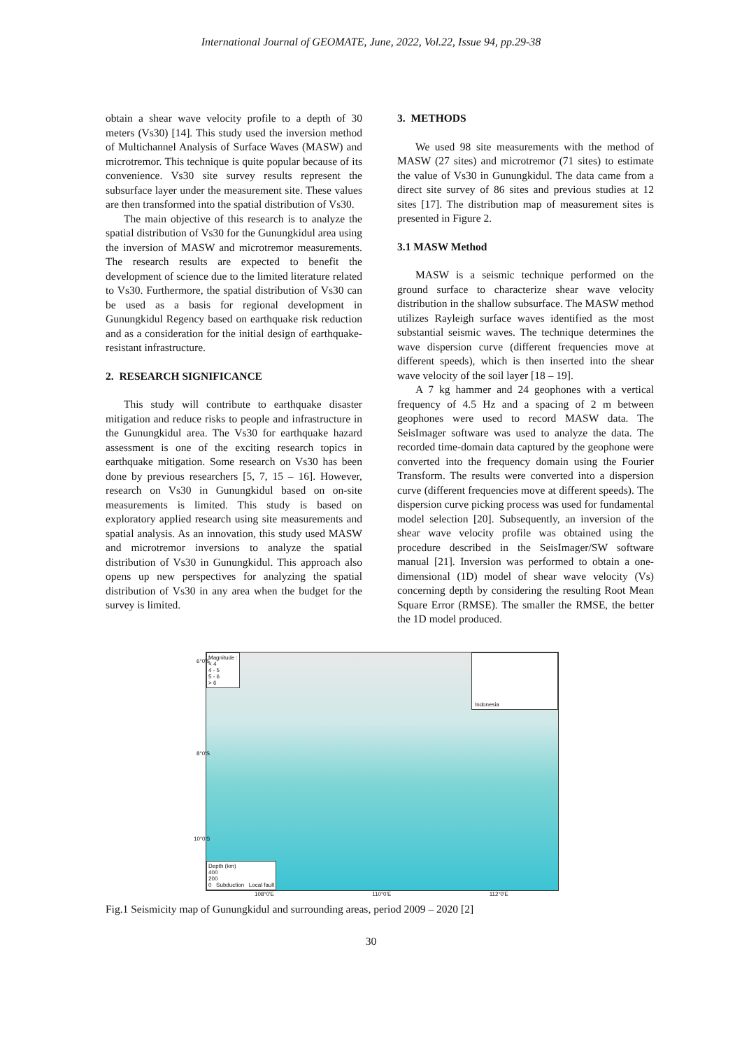International Journal of GEOMATE, June, 2022, Vol.22, Issue 94, pp.29-38
obtain a shear wave velocity profile to a depth of 30 meters (Vs30) [14]. This study used the inversion method of Multichannel Analysis of Surface Waves (MASW) and microtremor. This technique is quite popular because of its convenience. Vs30 site survey results represent the subsurface layer under the measurement site. These values are then transformed into the spatial distribution of Vs30.
The main objective of this research is to analyze the spatial distribution of Vs30 for the Gunungkidul area using the inversion of MASW and microtremor measurements. The research results are expected to benefit the development of science due to the limited literature related to Vs30. Furthermore, the spatial distribution of Vs30 can be used as a basis for regional development in Gunungkidul Regency based on earthquake risk reduction and as a consideration for the initial design of earthquake-resistant infrastructure.
2. RESEARCH SIGNIFICANCE
This study will contribute to earthquake disaster mitigation and reduce risks to people and infrastructure in the Gunungkidul area. The Vs30 for earthquake hazard assessment is one of the exciting research topics in earthquake mitigation. Some research on Vs30 has been done by previous researchers [5, 7, 15 – 16]. However, research on Vs30 in Gunungkidul based on on-site measurements is limited. This study is based on exploratory applied research using site measurements and spatial analysis. As an innovation, this study used MASW and microtremor inversions to analyze the spatial distribution of Vs30 in Gunungkidul. This approach also opens up new perspectives for analyzing the spatial distribution of Vs30 in any area when the budget for the survey is limited.
3. METHODS
We used 98 site measurements with the method of MASW (27 sites) and microtremor (71 sites) to estimate the value of Vs30 in Gunungkidul. The data came from a direct site survey of 86 sites and previous studies at 12 sites [17]. The distribution map of measurement sites is presented in Figure 2.
3.1 MASW Method
MASW is a seismic technique performed on the ground surface to characterize shear wave velocity distribution in the shallow subsurface. The MASW method utilizes Rayleigh surface waves identified as the most substantial seismic waves. The technique determines the wave dispersion curve (different frequencies move at different speeds), which is then inserted into the shear wave velocity of the soil layer [18 – 19].
A 7 kg hammer and 24 geophones with a vertical frequency of 4.5 Hz and a spacing of 2 m between geophones were used to record MASW data. The SeisImager software was used to analyze the data. The recorded time-domain data captured by the geophone were converted into the frequency domain using the Fourier Transform. The results were converted into a dispersion curve (different frequencies move at different speeds). The dispersion curve picking process was used for fundamental model selection [20]. Subsequently, an inversion of the shear wave velocity profile was obtained using the procedure described in the SeisImager/SW software manual [21]. Inversion was performed to obtain a one-dimensional (1D) model of shear wave velocity (Vs) concerning depth by considering the resulting Root Mean Square Error (RMSE). The smaller the RMSE, the better the 1D model produced.
Magnitude :
< 4
4 - 5
5 - 6
> 6
Indonesia
Depth (km)
400
200
0 Subduction Local fault
6°0'S
8°0'S
10°0'S
108°0'E 110°0'E 112°0'E
Fig.1 Seismicity map of Gunungkidul and surrounding areas, period 2009 – 2020 [2]
30